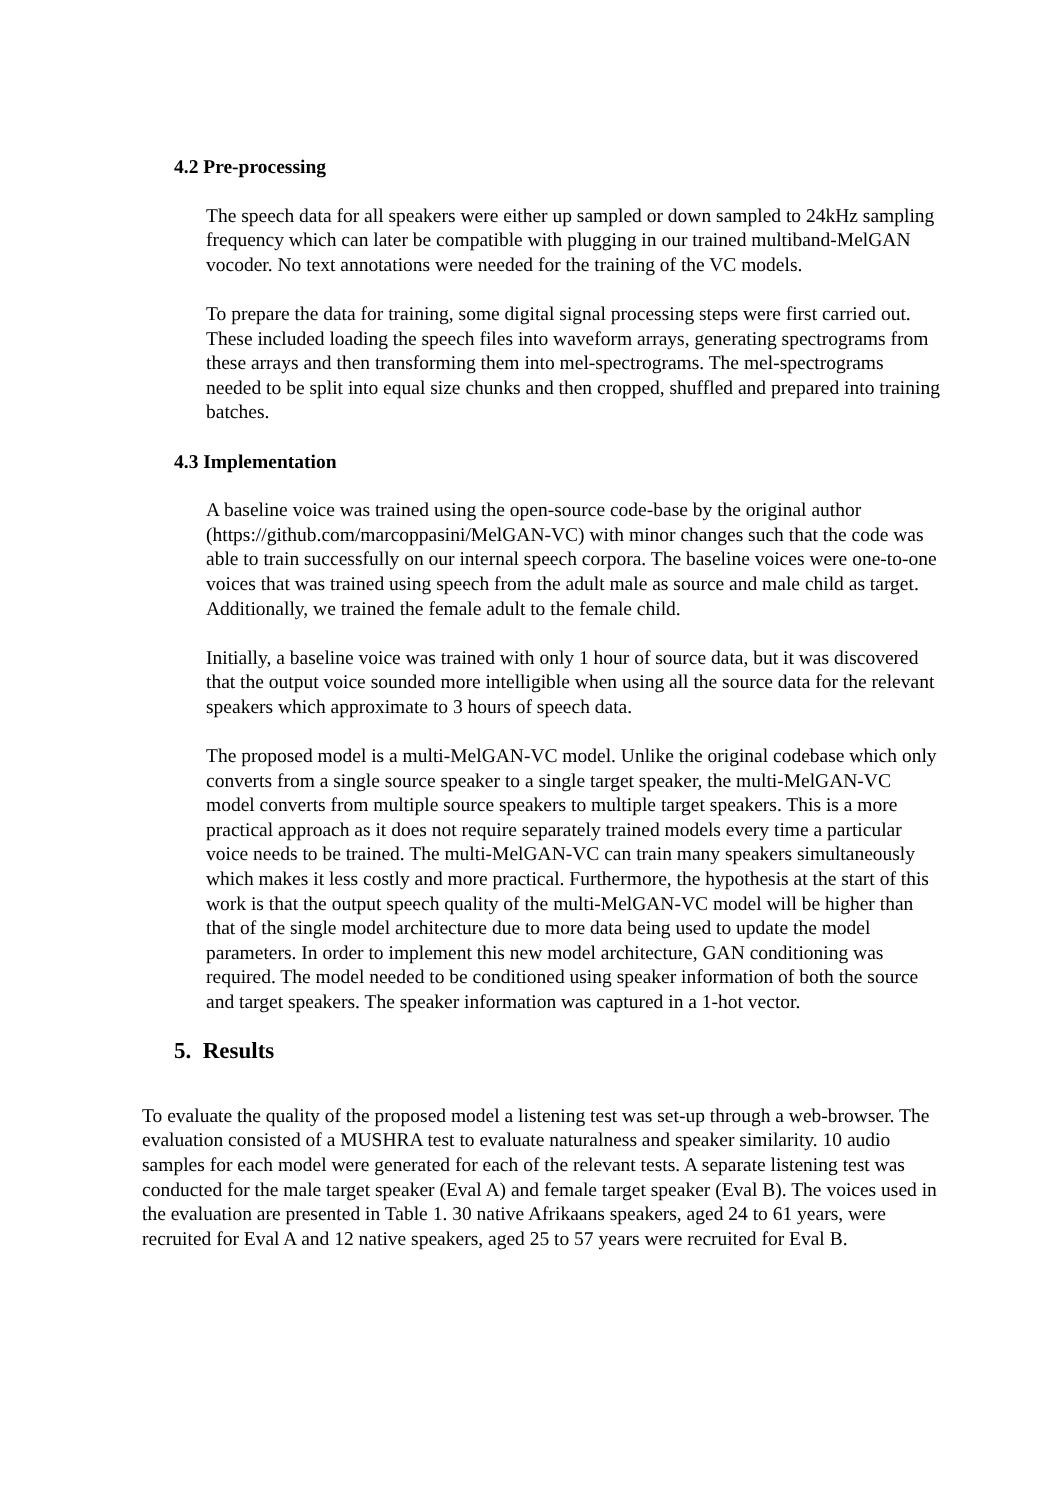4.2 Pre-processing
The speech data for all speakers were either up sampled or down sampled to 24kHz sampling frequency which can later be compatible with plugging in our trained multiband-MelGAN vocoder. No text annotations were needed for the training of the VC models.
To prepare the data for training, some digital signal processing steps were first carried out. These included loading the speech files into waveform arrays, generating spectrograms from these arrays and then transforming them into mel-spectrograms. The mel-spectrograms needed to be split into equal size chunks and then cropped, shuffled and prepared into training batches.
4.3 Implementation
A baseline voice was trained using the open-source code-base by the original author (https://github.com/marcoppasini/MelGAN-VC) with minor changes such that the code was able to train successfully on our internal speech corpora. The baseline voices were one-to-one voices that was trained using speech from the adult male as source and male child as target. Additionally, we trained the female adult to the female child.
Initially, a baseline voice was trained with only 1 hour of source data, but it was discovered that the output voice sounded more intelligible when using all the source data for the relevant speakers which approximate to 3 hours of speech data.
The proposed model is a multi-MelGAN-VC model. Unlike the original codebase which only converts from a single source speaker to a single target speaker, the multi-MelGAN-VC model converts from multiple source speakers to multiple target speakers. This is a more practical approach as it does not require separately trained models every time a particular voice needs to be trained. The multi-MelGAN-VC can train many speakers simultaneously which makes it less costly and more practical. Furthermore, the hypothesis at the start of this work is that the output speech quality of the multi-MelGAN-VC model will be higher than that of the single model architecture due to more data being used to update the model parameters. In order to implement this new model architecture, GAN conditioning was required. The model needed to be conditioned using speaker information of both the source and target speakers. The speaker information was captured in a 1-hot vector.
5. Results
To evaluate the quality of the proposed model a listening test was set-up through a web-browser. The evaluation consisted of a MUSHRA test to evaluate naturalness and speaker similarity. 10 audio samples for each model were generated for each of the relevant tests. A separate listening test was conducted for the male target speaker (Eval A) and female target speaker (Eval B). The voices used in the evaluation are presented in Table 1. 30 native Afrikaans speakers, aged 24 to 61 years, were recruited for Eval A and 12 native speakers, aged 25 to 57 years were recruited for Eval B.